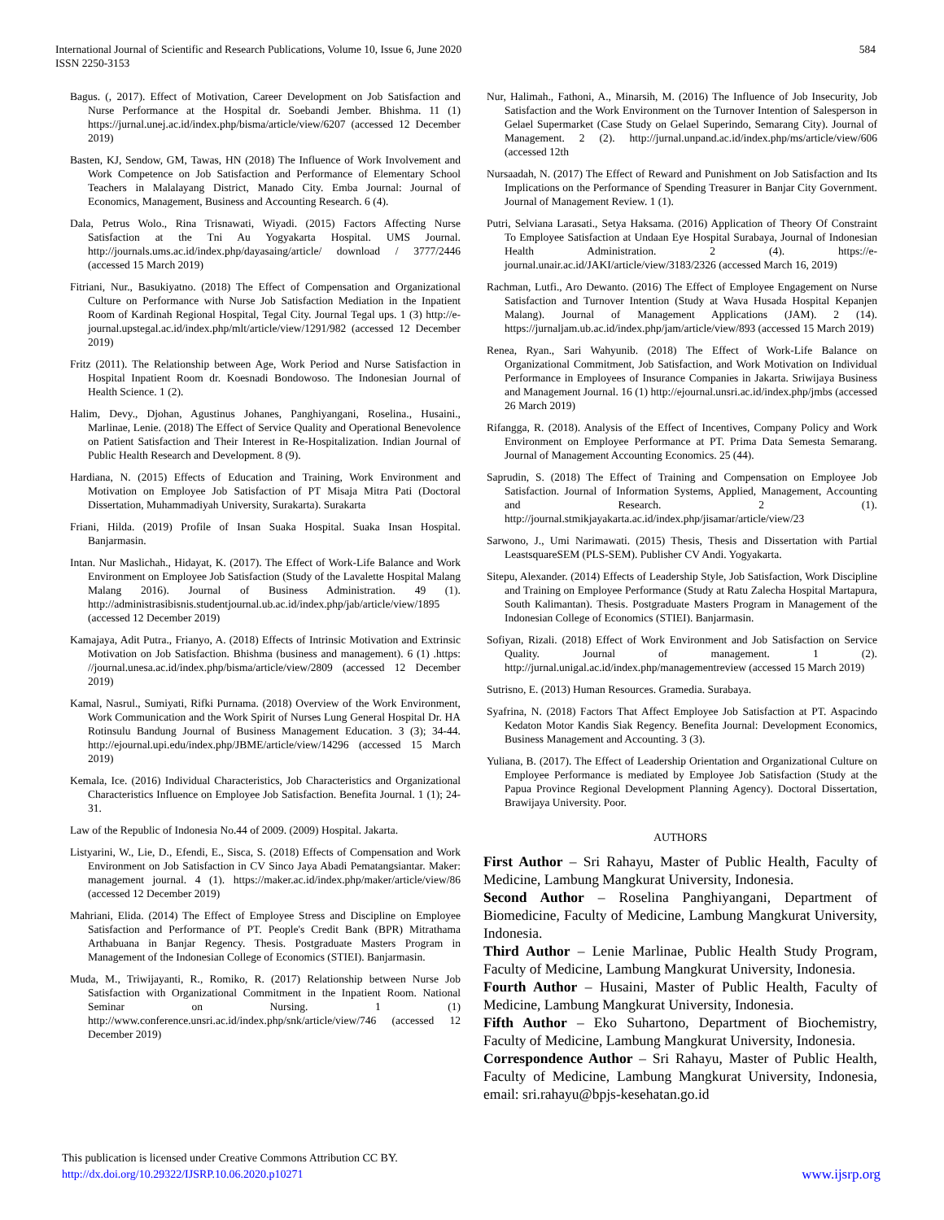International Journal of Scientific and Research Publications, Volume 10, Issue 6, June 2020
ISSN 2250-3153
584
Bagus. (, 2017). Effect of Motivation, Career Development on Job Satisfaction and Nurse Performance at the Hospital dr. Soebandi Jember. Bhishma. 11 (1) https://jurnal.unej.ac.id/index.php/bisma/article/view/6207 (accessed 12 December 2019)
Basten, KJ, Sendow, GM, Tawas, HN (2018) The Influence of Work Involvement and Work Competence on Job Satisfaction and Performance of Elementary School Teachers in Malalayang District, Manado City. Emba Journal: Journal of Economics, Management, Business and Accounting Research. 6 (4).
Dala, Petrus Wolo., Rina Trisnawati, Wiyadi. (2015) Factors Affecting Nurse Satisfaction at the Tni Au Yogyakarta Hospital. UMS Journal. http://journals.ums.ac.id/index.php/dayasaing/article/ download / 3777/2446 (accessed 15 March 2019)
Fitriani, Nur., Basukiyatno. (2018) The Effect of Compensation and Organizational Culture on Performance with Nurse Job Satisfaction Mediation in the Inpatient Room of Kardinah Regional Hospital, Tegal City. Journal Tegal ups. 1 (3) http://e-journal.upstegal.ac.id/index.php/mlt/article/view/1291/982 (accessed 12 December 2019)
Fritz (2011). The Relationship between Age, Work Period and Nurse Satisfaction in Hospital Inpatient Room dr. Koesnadi Bondowoso. The Indonesian Journal of Health Science. 1 (2).
Halim, Devy., Djohan, Agustinus Johanes, Panghiyangani, Roselina., Husaini., Marlinae, Lenie. (2018) The Effect of Service Quality and Operational Benevolence on Patient Satisfaction and Their Interest in Re-Hospitalization. Indian Journal of Public Health Research and Development. 8 (9).
Hardiana, N. (2015) Effects of Education and Training, Work Environment and Motivation on Employee Job Satisfaction of PT Misaja Mitra Pati (Doctoral Dissertation, Muhammadiyah University, Surakarta). Surakarta
Friani, Hilda. (2019) Profile of Insan Suaka Hospital. Suaka Insan Hospital. Banjarmasin.
Intan. Nur Maslichah., Hidayat, K. (2017). The Effect of Work-Life Balance and Work Environment on Employee Job Satisfaction (Study of the Lavalette Hospital Malang Malang 2016). Journal of Business Administration. 49 (1). http://administrasibisnis.studentjournal.ub.ac.id/index.php/jab/article/view/1895 (accessed 12 December 2019)
Kamajaya, Adit Putra., Frianyo, A. (2018) Effects of Intrinsic Motivation and Extrinsic Motivation on Job Satisfaction. Bhishma (business and management). 6 (1) .https: //journal.unesa.ac.id/index.php/bisma/article/view/2809 (accessed 12 December 2019)
Kamal, Nasrul., Sumiyati, Rifki Purnama. (2018) Overview of the Work Environment, Work Communication and the Work Spirit of Nurses Lung General Hospital Dr. HA Rotinsulu Bandung Journal of Business Management Education. 3 (3); 34-44. http://ejournal.upi.edu/index.php/JBME/article/view/14296 (accessed 15 March 2019)
Kemala, Ice. (2016) Individual Characteristics, Job Characteristics and Organizational Characteristics Influence on Employee Job Satisfaction. Benefita Journal. 1 (1); 24-31.
Law of the Republic of Indonesia No.44 of 2009. (2009) Hospital. Jakarta.
Listyarini, W., Lie, D., Efendi, E., Sisca, S. (2018) Effects of Compensation and Work Environment on Job Satisfaction in CV Sinco Jaya Abadi Pematangsiantar. Maker: management journal. 4 (1). https://maker.ac.id/index.php/maker/article/view/86 (accessed 12 December 2019)
Mahriani, Elida. (2014) The Effect of Employee Stress and Discipline on Employee Satisfaction and Performance of PT. People's Credit Bank (BPR) Mitrathama Arthabuana in Banjar Regency. Thesis. Postgraduate Masters Program in Management of the Indonesian College of Economics (STIEI). Banjarmasin.
Muda, M., Triwijayanti, R., Romiko, R. (2017) Relationship between Nurse Job Satisfaction with Organizational Commitment in the Inpatient Room. National Seminar on Nursing. 1 (1) http://www.conference.unsri.ac.id/index.php/snk/article/view/746 (accessed 12 December 2019)
Nur, Halimah., Fathoni, A., Minarsih, M. (2016) The Influence of Job Insecurity, Job Satisfaction and the Work Environment on the Turnover Intention of Salesperson in Gelael Supermarket (Case Study on Gelael Superindo, Semarang City). Journal of Management. 2 (2). http://jurnal.unpand.ac.id/index.php/ms/article/view/606 (accessed 12th
Nursaadah, N. (2017) The Effect of Reward and Punishment on Job Satisfaction and Its Implications on the Performance of Spending Treasurer in Banjar City Government. Journal of Management Review. 1 (1).
Putri, Selviana Larasati., Setya Haksama. (2016) Application of Theory Of Constraint To Employee Satisfaction at Undaan Eye Hospital Surabaya, Journal of Indonesian Health Administration. 2 (4). https://e-journal.unair.ac.id/JAKI/article/view/3183/2326 (accessed March 16, 2019)
Rachman, Lutfi., Aro Dewanto. (2016) The Effect of Employee Engagement on Nurse Satisfaction and Turnover Intention (Study at Wava Husada Hospital Kepanjen Malang). Journal of Management Applications (JAM). 2 (14). https://jurnaljam.ub.ac.id/index.php/jam/article/view/893 (accessed 15 March 2019)
Renea, Ryan., Sari Wahyunib. (2018) The Effect of Work-Life Balance on Organizational Commitment, Job Satisfaction, and Work Motivation on Individual Performance in Employees of Insurance Companies in Jakarta. Sriwijaya Business and Management Journal. 16 (1) http://ejournal.unsri.ac.id/index.php/jmbs (accessed 26 March 2019)
Rifangga, R. (2018). Analysis of the Effect of Incentives, Company Policy and Work Environment on Employee Performance at PT. Prima Data Semesta Semarang. Journal of Management Accounting Economics. 25 (44).
Saprudin, S. (2018) The Effect of Training and Compensation on Employee Job Satisfaction. Journal of Information Systems, Applied, Management, Accounting and Research. 2 (1). http://journal.stmikjayakarta.ac.id/index.php/jisamar/article/view/23
Sarwono, J., Umi Narimawati. (2015) Thesis, Thesis and Dissertation with Partial LeastsquareSEM (PLS-SEM). Publisher CV Andi. Yogyakarta.
Sitepu, Alexander. (2014) Effects of Leadership Style, Job Satisfaction, Work Discipline and Training on Employee Performance (Study at Ratu Zalecha Hospital Martapura, South Kalimantan). Thesis. Postgraduate Masters Program in Management of the Indonesian College of Economics (STIEI). Banjarmasin.
Sofiyan, Rizali. (2018) Effect of Work Environment and Job Satisfaction on Service Quality. Journal of management. 1 (2). http://jurnal.unigal.ac.id/index.php/managementreview (accessed 15 March 2019)
Sutrisno, E. (2013) Human Resources. Gramedia. Surabaya.
Syafrina, N. (2018) Factors That Affect Employee Job Satisfaction at PT. Aspacindo Kedaton Motor Kandis Siak Regency. Benefita Journal: Development Economics, Business Management and Accounting. 3 (3).
Yuliana, B. (2017). The Effect of Leadership Orientation and Organizational Culture on Employee Performance is mediated by Employee Job Satisfaction (Study at the Papua Province Regional Development Planning Agency). Doctoral Dissertation, Brawijaya University. Poor.
AUTHORS
First Author – Sri Rahayu, Master of Public Health, Faculty of Medicine, Lambung Mangkurat University, Indonesia.
Second Author – Roselina Panghiyangani, Department of Biomedicine, Faculty of Medicine, Lambung Mangkurat University, Indonesia.
Third Author – Lenie Marlinae, Public Health Study Program, Faculty of Medicine, Lambung Mangkurat University, Indonesia.
Fourth Author – Husaini, Master of Public Health, Faculty of Medicine, Lambung Mangkurat University, Indonesia.
Fifth Author – Eko Suhartono, Department of Biochemistry, Faculty of Medicine, Lambung Mangkurat University, Indonesia.
Correspondence Author – Sri Rahayu, Master of Public Health, Faculty of Medicine, Lambung Mangkurat University, Indonesia, email: sri.rahayu@bpjs-kesehatan.go.id
This publication is licensed under Creative Commons Attribution CC BY.
http://dx.doi.org/10.29322/IJSRP.10.06.2020.p10271 www.ijsrp.org